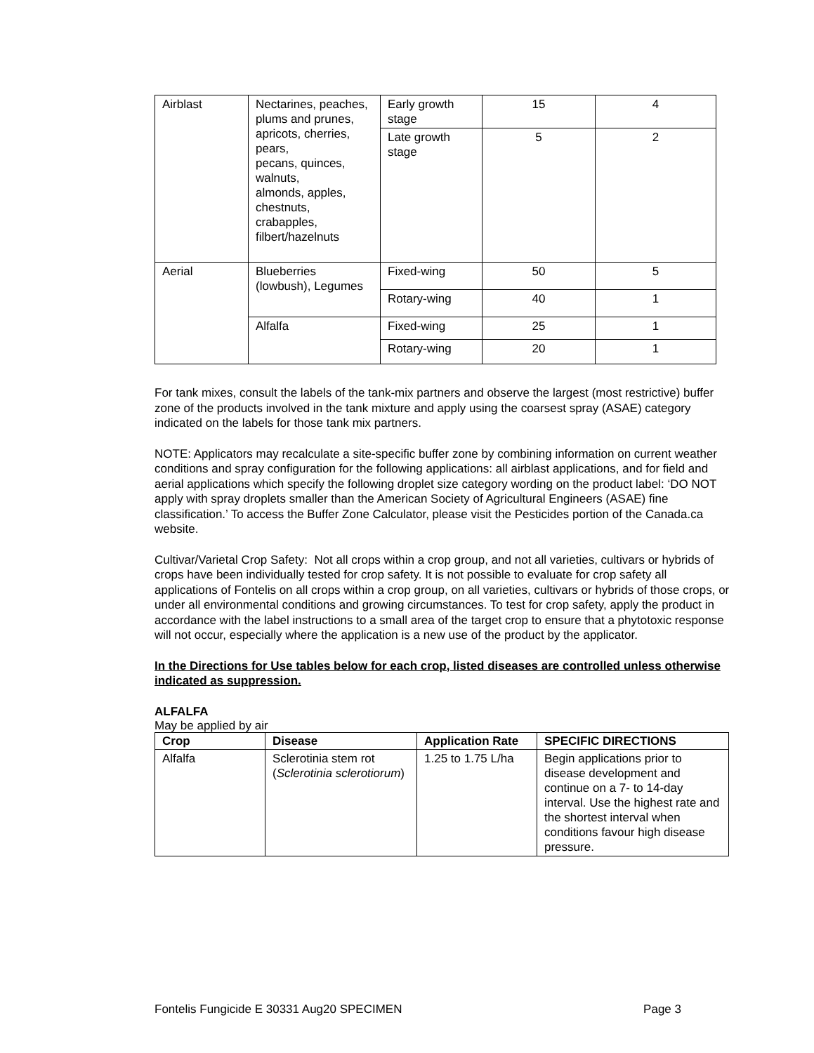| Airblast | Nectarines, peaches, plums and prunes, apricots, cherries, pears, pecans, quinces, walnuts, almonds, apples, chestnuts, crabapples, filbert/hazelnuts | Early growth stage | 15 | 4 |
| | | Late growth stage | 5 | 2 |
| Aerial | Blueberries (lowbush), Legumes | Fixed-wing | 50 | 5 |
| | | Rotary-wing | 40 | 1 |
| | Alfalfa | Fixed-wing | 25 | 1 |
| | | Rotary-wing | 20 | 1 |
For tank mixes, consult the labels of the tank-mix partners and observe the largest (most restrictive) buffer zone of the products involved in the tank mixture and apply using the coarsest spray (ASAE) category indicated on the labels for those tank mix partners.
NOTE: Applicators may recalculate a site-specific buffer zone by combining information on current weather conditions and spray configuration for the following applications: all airblast applications, and for field and aerial applications which specify the following droplet size category wording on the product label: ‘DO NOT apply with spray droplets smaller than the American Society of Agricultural Engineers (ASAE) fine classification.’ To access the Buffer Zone Calculator, please visit the Pesticides portion of the Canada.ca website.
Cultivar/Varietal Crop Safety: Not all crops within a crop group, and not all varieties, cultivars or hybrids of crops have been individually tested for crop safety. It is not possible to evaluate for crop safety all applications of Fontelis on all crops within a crop group, on all varieties, cultivars or hybrids of those crops, or under all environmental conditions and growing circumstances. To test for crop safety, apply the product in accordance with the label instructions to a small area of the target crop to ensure that a phytotoxic response will not occur, especially where the application is a new use of the product by the applicator.
In the Directions for Use tables below for each crop, listed diseases are controlled unless otherwise indicated as suppression.
ALFALFA
May be applied by air
| Crop | Disease | Application Rate | SPECIFIC DIRECTIONS |
| --- | --- | --- | --- |
| Alfalfa | Sclerotinia stem rot ( Sclerotinia sclerotiorum ) | 1.25 to 1.75 L/ha | Begin applications prior to disease development and continue on a 7- to 14-day interval. Use the highest rate and the shortest interval when conditions favour high disease pressure. |
Fontelis Fungicide E 30331 Aug20 SPECIMEN Page 3